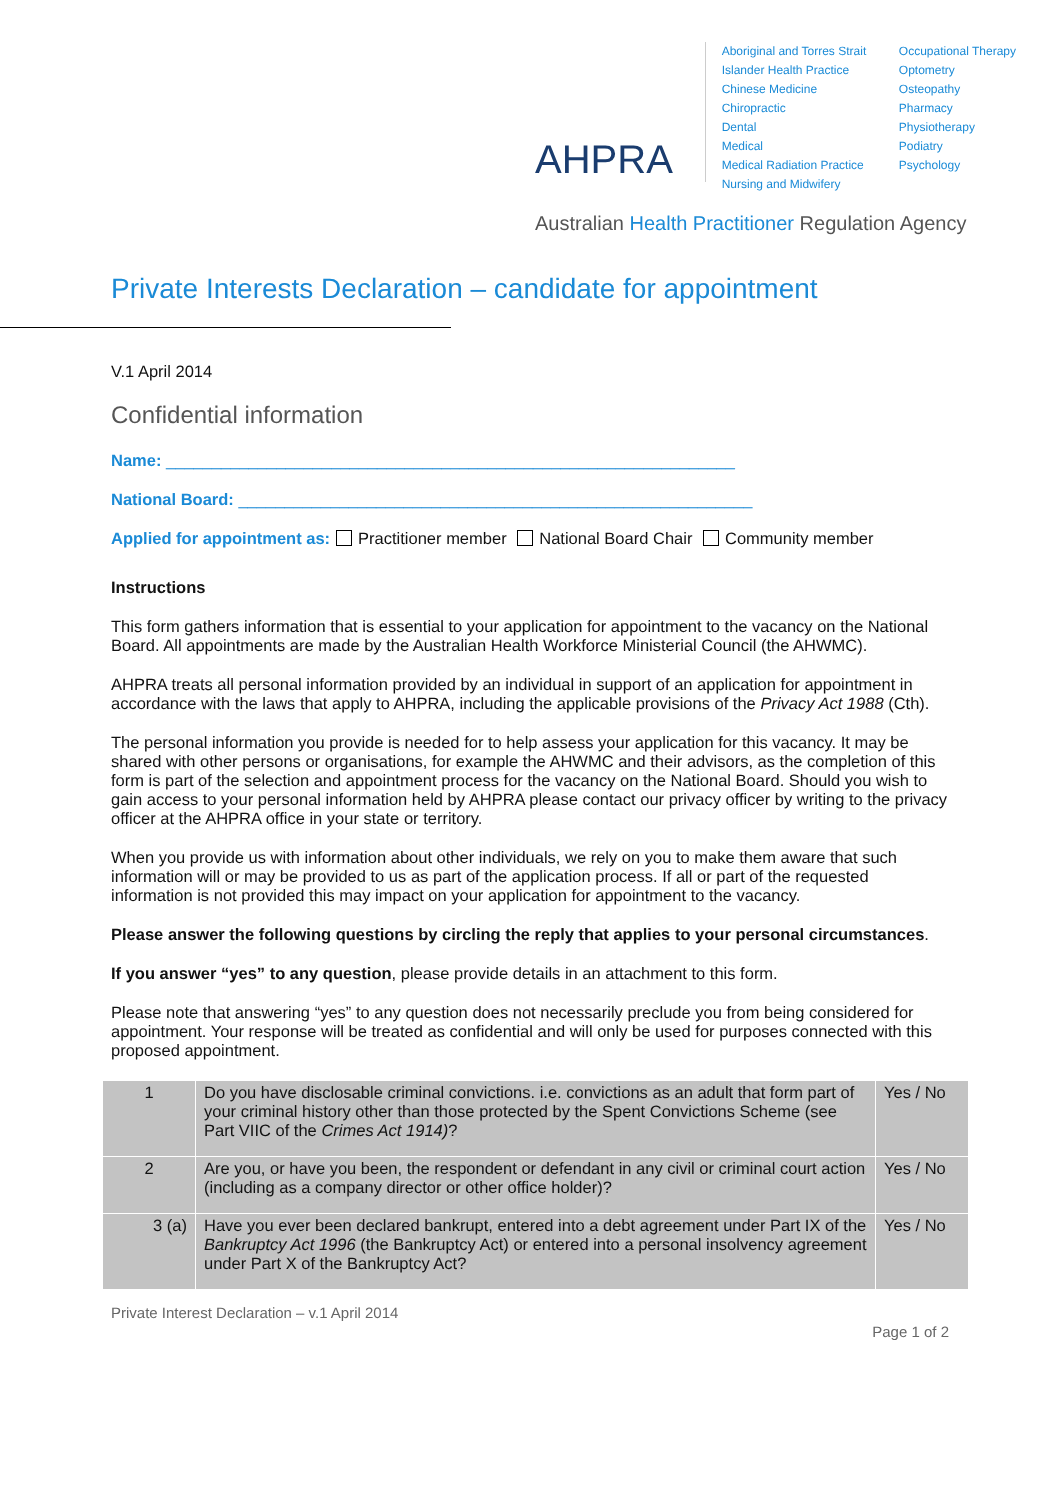AHPRA
Aboriginal and Torres Strait Islander Health Practice
Chinese Medicine
Chiropractic
Dental
Medical
Medical Radiation Practice
Nursing and Midwifery
Occupational Therapy
Optometry
Osteopathy
Pharmacy
Physiotherapy
Podiatry
Psychology
Australian Health Practitioner Regulation Agency
Private Interests Declaration – candidate for appointment
V.1 April 2014
Confidential information
Name: ______________________________________________________________
National Board: ________________________________________________________
Applied for appointment as: Practitioner member National Board Chair Community member
Instructions
This form gathers information that is essential to your application for appointment to the vacancy on the National Board. All appointments are made by the Australian Health Workforce Ministerial Council (the AHWMC).
AHPRA treats all personal information provided by an individual in support of an application for appointment in accordance with the laws that apply to AHPRA, including the applicable provisions of the Privacy Act 1988 (Cth).
The personal information you provide is needed for to help assess your application for this vacancy. It may be shared with other persons or organisations, for example the AHWMC and their advisors, as the completion of this form is part of the selection and appointment process for the vacancy on the National Board. Should you wish to gain access to your personal information held by AHPRA please contact our privacy officer by writing to the privacy officer at the AHPRA office in your state or territory.
When you provide us with information about other individuals, we rely on you to make them aware that such information will or may be provided to us as part of the application process. If all or part of the requested information is not provided this may impact on your application for appointment to the vacancy.
Please answer the following questions by circling the reply that applies to your personal circumstances.
If you answer “yes” to any question, please provide details in an attachment to this form.
Please note that answering “yes” to any question does not necessarily preclude you from being considered for appointment. Your response will be treated as confidential and will only be used for purposes connected with this proposed appointment.
| 1 | Do you have disclosable criminal convictions. i.e. convictions as an adult that form part of your criminal history other than those protected by the Spent Convictions Scheme (see Part VIIC of the Crimes Act 1914) ? | Yes / No |
| 2 | Are you, or have you been, the respondent or defendant in any civil or criminal court action (including as a company director or other office holder)? | Yes / No |
| 3 (a) | Have you ever been declared bankrupt, entered into a debt agreement under Part IX of the Bankruptcy Act 1996 (the Bankruptcy Act) or entered into a personal insolvency agreement under Part X of the Bankruptcy Act? | Yes / No |
Private Interest Declaration – v.1 April 2014
Page 1 of 2